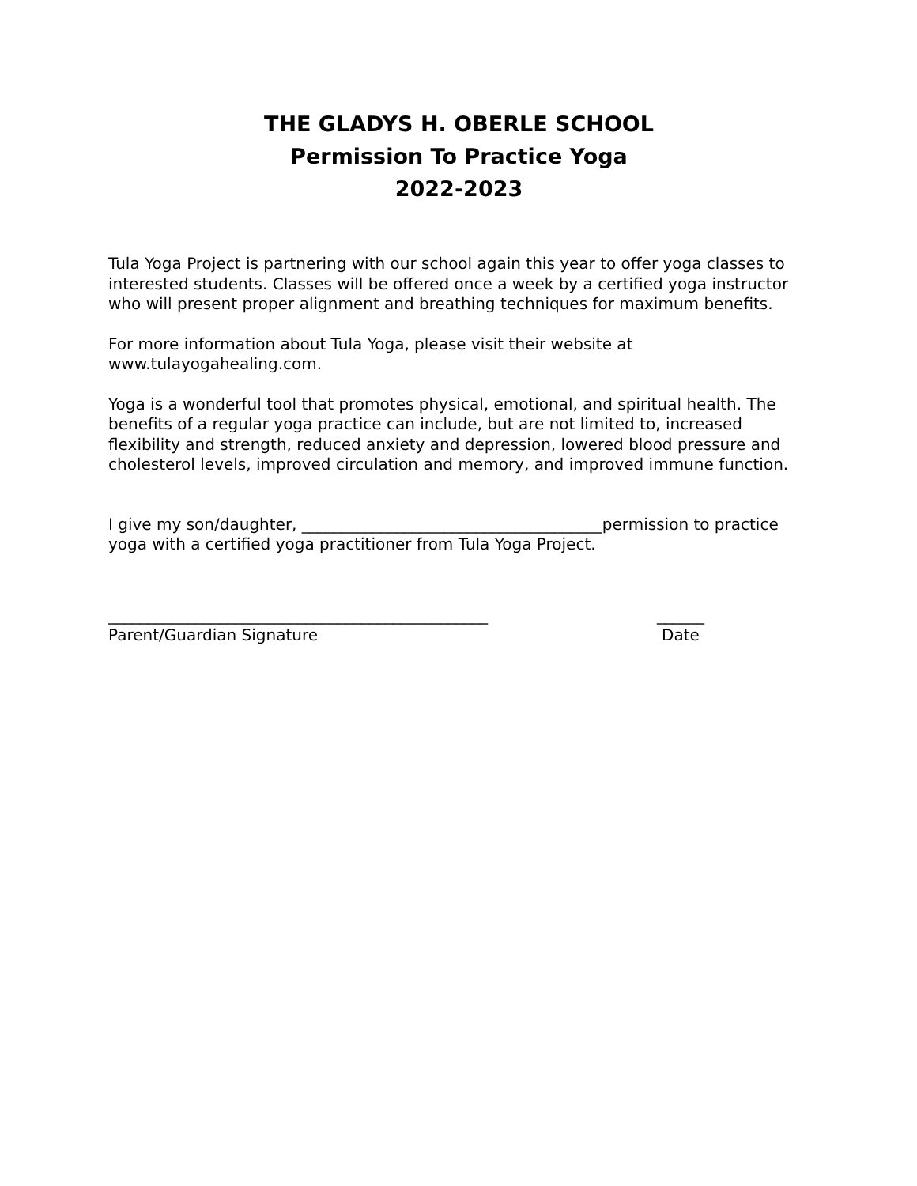THE GLADYS H. OBERLE SCHOOL
Permission To Practice Yoga
2022-2023
Tula Yoga Project is partnering with our school again this year to offer yoga classes to interested students. Classes will be offered once a week by a certified yoga instructor who will present proper alignment and breathing techniques for maximum benefits.
For more information about Tula Yoga, please visit their website at www.tulayogahealing.com.
Yoga is a wonderful tool that promotes physical, emotional, and spiritual health. The benefits of a regular yoga practice can include, but are not limited to, increased flexibility and strength, reduced anxiety and depression, lowered blood pressure and cholesterol levels, improved circulation and memory, and improved immune function.
I give my son/daughter, ______________________________________permission to practice yoga with a certified yoga practitioner from Tula Yoga Project.
________________________________________________
Parent/Guardian Signature
______
Date